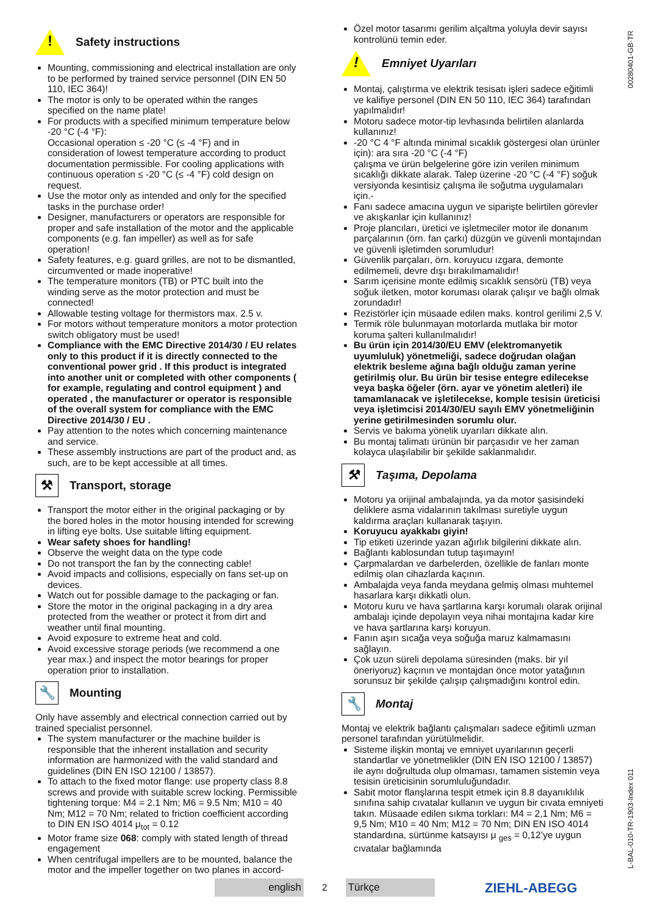00280401-GB-TR
L-BAL-010-TR-1903-Index 011
!
Safety instructions
Mounting, commissioning and electrical installation are only to be performed by trained service personnel (DIN EN 50 110, IEC 364)!
The motor is only to be operated within the ranges specified on the name plate!
For products with a specified minimum temperature below -20 °C (-4 °F):
Occasional operation ≤ -20 °C (≤ -4 °F) and in consideration of lowest temperature according to product documentation permissible. For cooling applications with continuous operation ≤ -20 °C (≤ -4 °F) cold design on request.
Use the motor only as intended and only for the specified tasks in the purchase order!
Designer, manufacturers or operators are responsible for proper and safe installation of the motor and the applicable components (e.g. fan impeller) as well as for safe operation!
Safety features, e.g. guard grilles, are not to be dismantled, circumvented or made inoperative!
The temperature monitors (TB) or PTC built into the winding serve as the motor protection and must be connected!
Allowable testing voltage for thermistors max. 2.5 v.
For motors without temperature monitors a motor protection switch obligatory must be used!
Compliance with the EMC Directive 2014/30 / EU relates only to this product if it is directly connected to the conventional power grid . If this product is integrated into another unit or completed with other components ( for example, regulating and control equipment ) and operated , the manufacturer or operator is responsible of the overall system for compliance with the EMC Directive 2014/30 / EU .
Pay attention to the notes which concerning maintenance and service.
These assembly instructions are part of the product and, as such, are to be kept accessible at all times.
⚒ Transport, storage
Transport the motor either in the original packaging or by the bored holes in the motor housing intended for screwing in lifting eye bolts. Use suitable lifting equipment.
Wear safety shoes for handling!
Observe the weight data on the type code
Do not transport the fan by the connecting cable!
Avoid impacts and collisions, especially on fans set-up on devices.
Watch out for possible damage to the packaging or fan.
Store the motor in the original packaging in a dry area protected from the weather or protect it from dirt and weather until final mounting.
Avoid exposure to extreme heat and cold.
Avoid excessive storage periods (we recommend a one year max.) and inspect the motor bearings for proper operation prior to installation.
🔧 Mounting
Only have assembly and electrical connection carried out by trained specialist personnel.
The system manufacturer or the machine builder is responsible that the inherent installation and security information are harmonized with the valid standard and guidelines (DIN EN ISO 12100 / 13857).
To attach to the fixed motor flange: use property class 8.8 screws and provide with suitable screw locking. Permissible tightening torque: M4 = 2.1 Nm; M6 = 9.5 Nm; M10 = 40 Nm; M12 = 70 Nm; related to friction coefficient according to DIN EN ISO 4014 μ<sub>tot</sub> = 0.12
Motor frame size 068: comply with stated length of thread engagement
When centrifugal impellers are to be mounted, balance the motor and the impeller together on two planes in accord-
Özel motor tasarımı gerilim alçaltma yoluyla devir sayısı kontrolünü temin eder.
!
Emniyet Uyarıları
Montaj, çalıştırma ve elektrik tesisatı işleri sadece eğitimli ve kalifiye personel (DIN EN 50 110, IEC 364) tarafından yapılmalıdır!
Motoru sadece motor-tip levhasında belirtilen alanlarda kullanınız!
-20 °C 4 °F altında minimal sıcaklık göstergesi olan ürünler için): ara sıra -20 °C (-4 °F)
çalışma ve ürün belgelerine göre izin verilen minimum sıcaklığı dikkate alarak. Talep üzerine -20 °C (-4 °F) soğuk versiyonda kesintisiz çalışma ile soğutma uygulamaları için.-
Fanı sadece amacına uygun ve siparişte belirtilen görevler ve akışkanlar için kullanınız!
Proje plancıları, üretici ve işletmeciler motor ile donanım parçalarının (örn. fan çarkı) düzgün ve güvenli montajından ve güvenli işletimden sorumludur!
Güvenlik parçaları, örn. koruyucu ızgara, demonte edilmemeli, devre dışı bırakılmamalıdır!
Sarım içerisine monte edilmiş sıcaklık sensörü (TB) veya soğuk iletken, motor koruması olarak çalışır ve bağlı olmak zorundadır!
Rezistörler için müsaade edilen maks. kontrol gerilimi 2,5 V.
Termik röle bulunmayan motorlarda mutlaka bir motor koruma şalteri kullanılmalıdır!
Bu ürün için 2014/30/EU EMV (elektromanyetik uyumluluk) yönetmeliği, sadece doğrudan olağan elektrik besleme ağına bağlı olduğu zaman yerine getirilmiş olur. Bu ürün bir tesise entegre edilecekse veya başka öğeler (örn. ayar ve yönetim aletleri) ile tamamlanacak ve işletilecekse, komple tesisin üreticisi veya işletimcisi 2014/30/EU sayılı EMV yönetmeliğinin yerine getirilmesinden sorumlu olur.
Servis ve bakıma yönelik uyarıları dikkate alın.
Bu montaj talimatı ürünün bir parçasıdır ve her zaman kolayca ulaşılabilir bir şekilde saklanmalıdır.
⚒ Taşıma, Depolama
Motoru ya orijinal ambalajında, ya da motor şasisindeki deliklere asma vidalarının takılması suretiyle uygun kaldırma araçları kullanarak taşıyın.
Koruyucu ayakkabı giyin!
Tip etiketi üzerinde yazan ağırlık bilgilerini dikkate alın.
Bağlantı kablosundan tutup taşımayın!
Çarpmalardan ve darbelerden, özellikle de fanları monte edilmiş olan cihazlarda kaçının.
Ambalajda veya fanda meydana gelmiş olması muhtemel hasarlara karşı dikkatli olun.
Motoru kuru ve hava şartlarına karşı korumalı olarak orijinal ambalajı içinde depolayın veya nihai montajına kadar kire ve hava şartlarına karşı koruyun.
Fanın aşırı sıcağa veya soğuğa maruz kalmamasını sağlayın.
Çok uzun süreli depolama süresinden (maks. bir yıl öneriyoruz) kaçının ve montajdan önce motor yatağının sorunsuz bir şekilde çalışıp çalışmadığını kontrol edin.
🔧 Montaj
Montaj ve elektrik bağlantı çalışmaları sadece eğitimli uzman personel tarafından yürütülmelidir.
Sisteme ilişkin montaj ve emniyet uyarılarının geçerli standartlar ve yönetmelikler (DIN EN ISO 12100 / 13857) ile aynı doğrultuda olup olmaması, tamamen sistemin veya tesisin üreticisinin sorumluluğundadır.
Sabit motor flanşlarına tespit etmek için 8.8 dayanıklılık sınıfına sahip cıvatalar kullanın ve uygun bir cıvata emniyeti takın. Müsaade edilen sıkma torkları: M4 = 2,1 Nm; M6 = 9,5 Nm; M10 = 40 Nm; M12 = 70 Nm; DIN EN ISO 4014 standardına, sürtünme katsayısı μ <sub>ges</sub> = 0,12’ye uygun cıvatalar bağlamında
english
2
Türkçe
ZIEHL-ABEGG